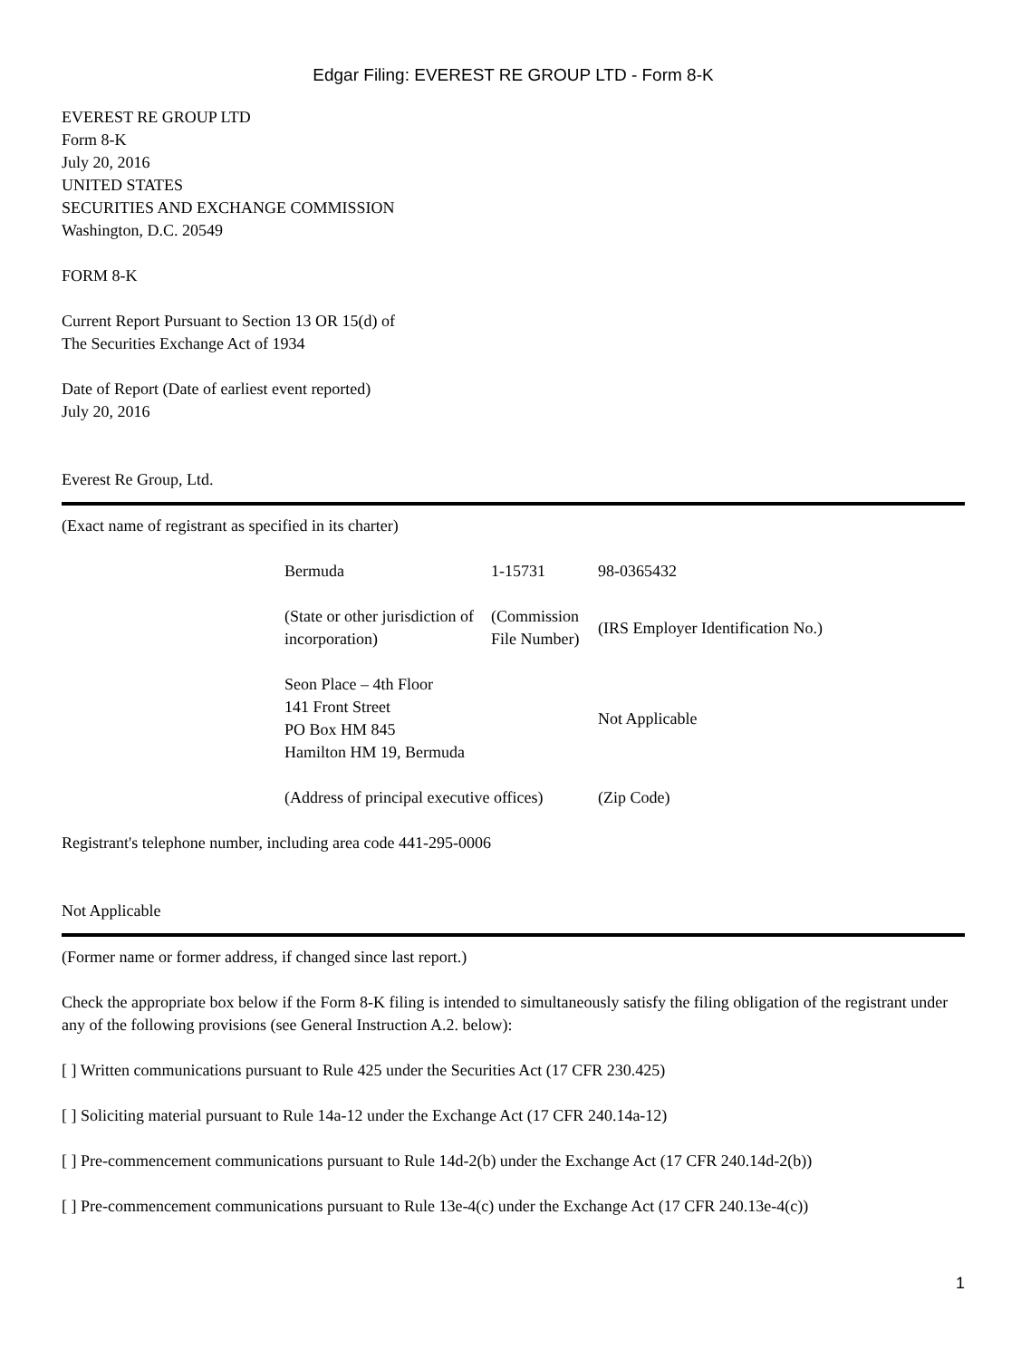Edgar Filing: EVEREST RE GROUP LTD - Form 8-K
EVEREST RE GROUP LTD
Form 8-K
July 20, 2016
UNITED STATES
SECURITIES AND EXCHANGE COMMISSION
Washington, D.C. 20549
FORM 8-K
Current Report Pursuant to Section 13 OR 15(d) of
The Securities Exchange Act of 1934
Date of Report (Date of earliest event reported)
July 20, 2016
Everest Re Group, Ltd.
(Exact name of registrant as specified in its charter)
| Bermuda | 1-15731 | 98-0365432 |
| (State or other jurisdiction of incorporation) | (Commission File Number) | (IRS Employer Identification No.) |
| Seon Place – 4th Floor 141 Front Street PO Box HM 845 Hamilton HM 19, Bermuda | | Not Applicable |
| (Address of principal executive offices) | | (Zip Code) |
Registrant's telephone number, including area code 441-295-0006
Not Applicable
(Former name or former address, if changed since last report.)
Check the appropriate box below if the Form 8-K filing is intended to simultaneously satisfy the filing obligation of the registrant under any of the following provisions (see General Instruction A.2. below):
[ ] Written communications pursuant to Rule 425 under the Securities Act (17 CFR 230.425)
[ ] Soliciting material pursuant to Rule 14a-12 under the Exchange Act (17 CFR 240.14a-12)
[ ] Pre-commencement communications pursuant to Rule 14d-2(b) under the Exchange Act (17 CFR 240.14d-2(b))
[ ] Pre-commencement communications pursuant to Rule 13e-4(c) under the Exchange Act (17 CFR 240.13e-4(c))
1